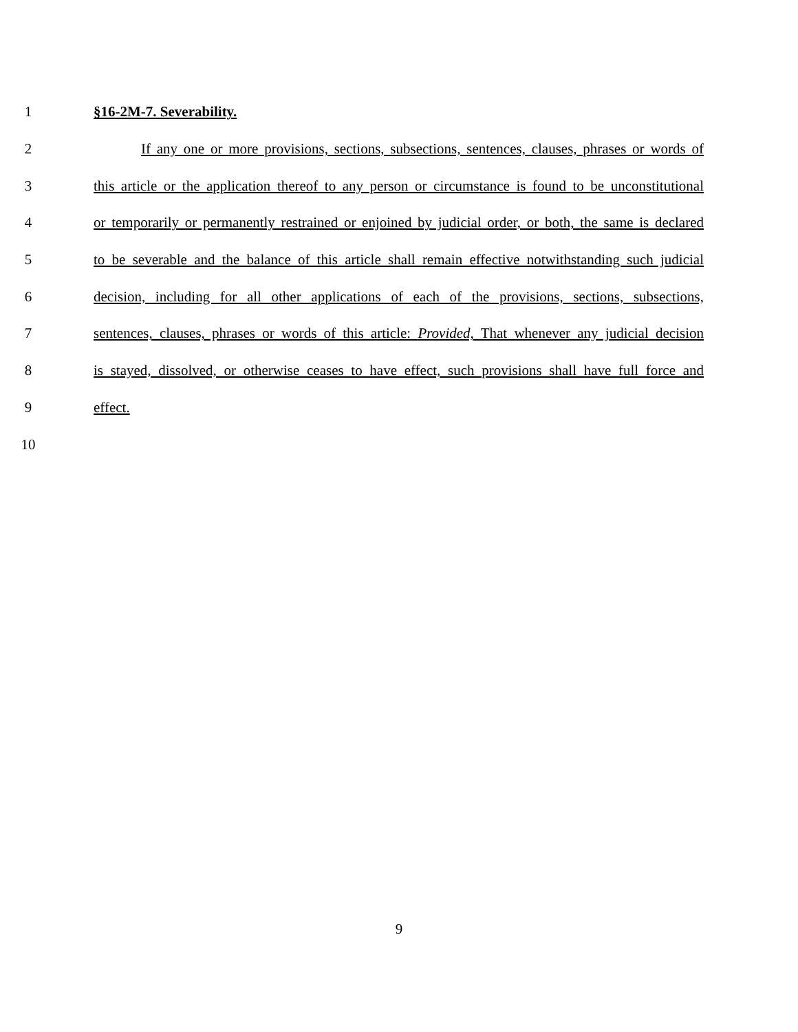1 §16-2M-7. Severability.
2 If any one or more provisions, sections, subsections, sentences, clauses, phrases or words of
3 this article or the application thereof to any person or circumstance is found to be unconstitutional
4 or temporarily or permanently restrained or enjoined by judicial order, or both, the same is declared
5 to be severable and the balance of this article shall remain effective notwithstanding such judicial
6 decision, including for all other applications of each of the provisions, sections, subsections,
7 sentences, clauses, phrases or words of this article: Provided, That whenever any judicial decision
8 is stayed, dissolved, or otherwise ceases to have effect, such provisions shall have full force and
9 effect.
10
9